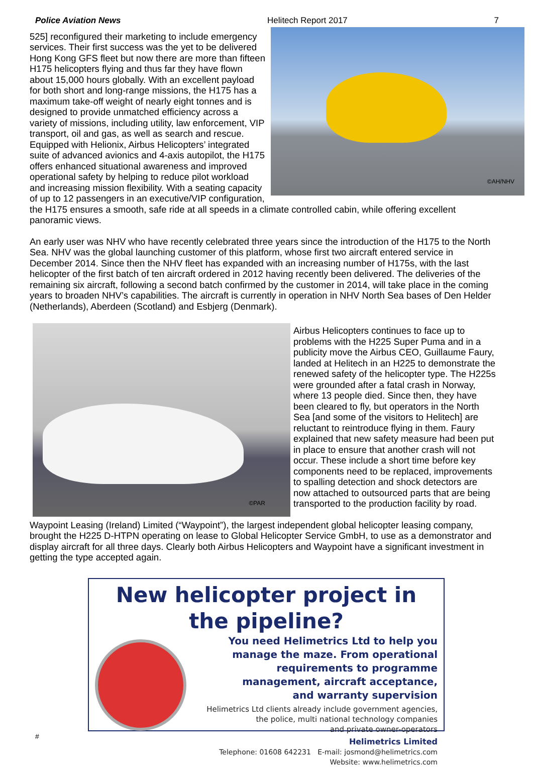Police Aviation News Helitech Report 2017 7
©AH/NHV
525] reconfigured their marketing to include emergency services. Their first success was the yet to be delivered Hong Kong GFS fleet but now there are more than fifteen H175 helicopters flying and thus far they have flown about 15,000 hours globally. With an excellent payload for both short and long-range missions, the H175 has a maximum take-off weight of nearly eight tonnes and is designed to provide unmatched efficiency across a variety of missions, including utility, law enforcement, VIP transport, oil and gas, as well as search and rescue. Equipped with Helionix, Airbus Helicopters’ integrated suite of advanced avionics and 4-axis autopilot, the H175 offers enhanced situational awareness and improved operational safety by helping to reduce pilot workload and increasing mission flexibility. With a seating capacity of up to 12 passengers in an executive/VIP configuration, the H175 ensures a smooth, safe ride at all speeds in a climate controlled cabin, while offering excellent panoramic views.
An early user was NHV who have recently celebrated three years since the introduction of the H175 to the North Sea. NHV was the global launching customer of this platform, whose first two aircraft entered service in December 2014. Since then the NHV fleet has expanded with an increasing number of H175s, with the last helicopter of the first batch of ten aircraft ordered in 2012 having recently been delivered. The deliveries of the remaining six aircraft, following a second batch confirmed by the customer in 2014, will take place in the coming years to broaden NHV’s capabilities. The aircraft is currently in operation in NHV North Sea bases of Den Helder (Netherlands), Aberdeen (Scotland) and Esbjerg (Denmark).
©PAR
Airbus Helicopters continues to face up to problems with the H225 Super Puma and in a publicity move the Airbus CEO, Guillaume Faury, landed at Helitech in an H225 to demonstrate the renewed safety of the helicopter type. The H225s were grounded after a fatal crash in Norway, where 13 people died. Since then, they have been cleared to fly, but operators in the North Sea [and some of the visitors to Helitech] are reluctant to reintroduce flying in them. Faury explained that new safety measure had been put in place to ensure that another crash will not occur. These include a short time before key components need to be replaced, improvements to spalling detection and shock detectors are now attached to outsourced parts that are being transported to the production facility by road.
Waypoint Leasing (Ireland) Limited (“Waypoint”), the largest independent global helicopter leasing company, brought the H225 D-HTPN operating on lease to Global Helicopter Service GmbH, to use as a demonstrator and display aircraft for all three days. Clearly both Airbus Helicopters and Waypoint have a significant investment in getting the type accepted again.
New helicopter project in the pipeline?
You need Helimetrics Ltd to help you manage the maze. From operational requirements to programme management, aircraft acceptance, and warranty supervision
Helimetrics Ltd clients already include government agencies,
the police, multi national technology companies
and private owner-operators
Helimetrics Limited
Telephone: 01608 642231 E-mail: josmond@helimetrics.com
Website: www.helimetrics.com
#